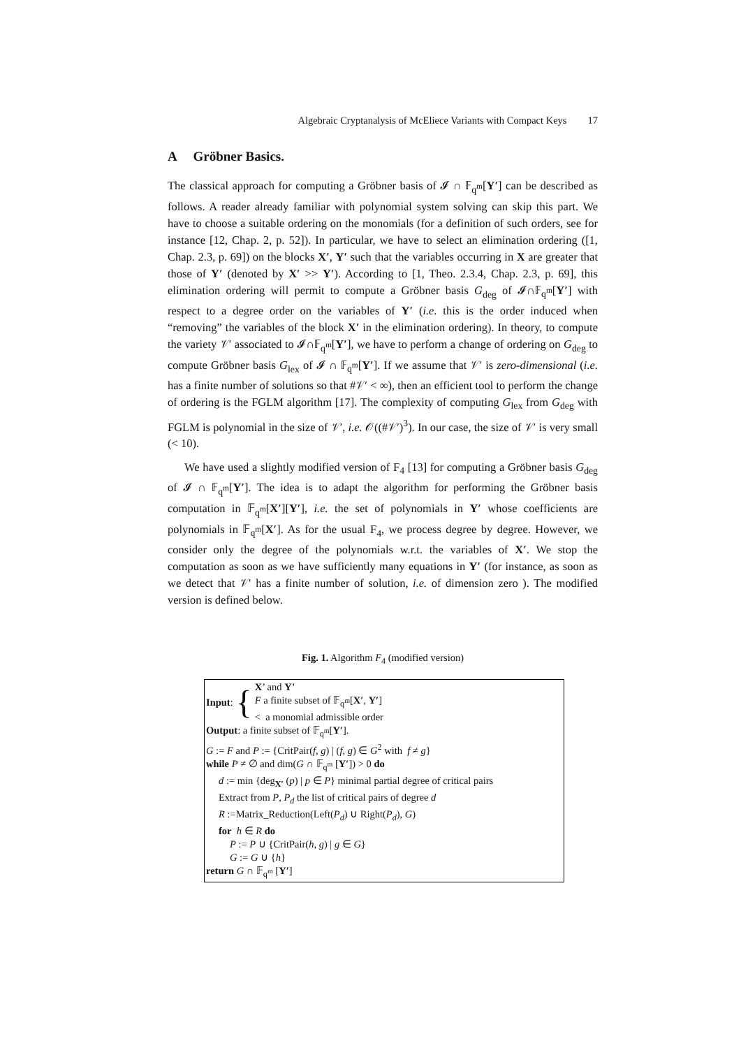Algebraic Cryptanalysis of McEliece Variants with Compact Keys 17
A Gröbner Basics.
The classical approach for computing a Gröbner basis of 𝓘 ∩ 𝔽<sub>q<sup>m</sup></sub>[Y′] can be described as follows. A reader already familiar with polynomial system solving can skip this part. We have to choose a suitable ordering on the monomials (for a definition of such orders, see for instance [12, Chap. 2, p. 52]). In particular, we have to select an elimination ordering ([1, Chap. 2.3, p. 69]) on the blocks X′, Y′ such that the variables occurring in X are greater that those of Y′ (denoted by X′ >> Y′). According to [1, Theo. 2.3.4, Chap. 2.3, p. 69], this elimination ordering will permit to compute a Gröbner basis G<sub>deg</sub> of 𝓘∩𝔽<sub>q<sup>m</sup></sub>[Y′] with respect to a degree order on the variables of Y′ (i.e. this is the order induced when “removing” the variables of the block X′ in the elimination ordering). In theory, to compute the variety 𝒱′ associated to 𝓘∩𝔽<sub>q<sup>m</sup></sub>[Y′], we have to perform a change of ordering on G<sub>deg</sub> to compute Gröbner basis G<sub>lex</sub> of 𝓘 ∩ 𝔽<sub>q<sup>m</sup></sub>[Y′]. If we assume that 𝒱′ is zero-dimensional (i.e. has a finite number of solutions so that #𝒱′ < ∞), then an efficient tool to perform the change of ordering is the FGLM algorithm [17]. The complexity of computing G<sub>lex</sub> from G<sub>deg</sub> with FGLM is polynomial in the size of 𝒱′, i.e. 𝒪((#𝒱′)<sup>3</sup>). In our case, the size of 𝒱′ is very small (< 10).
We have used a slightly modified version of F<sub>4</sub> [13] for computing a Gröbner basis G<sub>deg</sub> of 𝓘 ∩ 𝔽<sub>q<sup>m</sup></sub>[Y′]. The idea is to adapt the algorithm for performing the Gröbner basis computation in 𝔽<sub>q<sup>m</sup></sub>[X′][Y′], i.e. the set of polynomials in Y′ whose coefficients are polynomials in 𝔽<sub>q<sup>m</sup></sub>[X′]. As for the usual F<sub>4</sub>, we process degree by degree. However, we consider only the degree of the polynomials w.r.t. the variables of X′. We stop the computation as soon as we have sufficiently many equations in Y′ (for instance, as soon as we detect that 𝒱′ has a finite number of solution, i.e. of dimension zero ). The modified version is defined below.
Fig. 1. Algorithm F<sub>4</sub> (modified version)
Input: {
X’ and Y’
F a finite subset of 𝔽<sub>q<sup>m</sup></sub>[X′, Y′]
< a monomial admissible order
Output: a finite subset of 𝔽<sub>q<sup>m</sup></sub>[Y′].
G := F and P := {CritPair(f, g) | (f, g) ∈ G<sup>2</sup> with f ≠ g}
while P ≠ ∅ and dim(G ∩ 𝔽<sub>q<sup>m</sup></sub> [Y′]) > 0 do
d := min {deg<sub>X′</sub> (p) | p ∈ P} minimal partial degree of critical pairs
Extract from P, P<sub>d</sub> the list of critical pairs of degree d
R :=Matrix_Reduction(Left(P<sub>d</sub>) ∪ Right(P<sub>d</sub>), G)
for h ∈ R do
P := P ∪ {CritPair(h, g) | g ∈ G}
G := G ∪ {h}
return G ∩ 𝔽<sub>q<sup>m</sup></sub> [Y′]